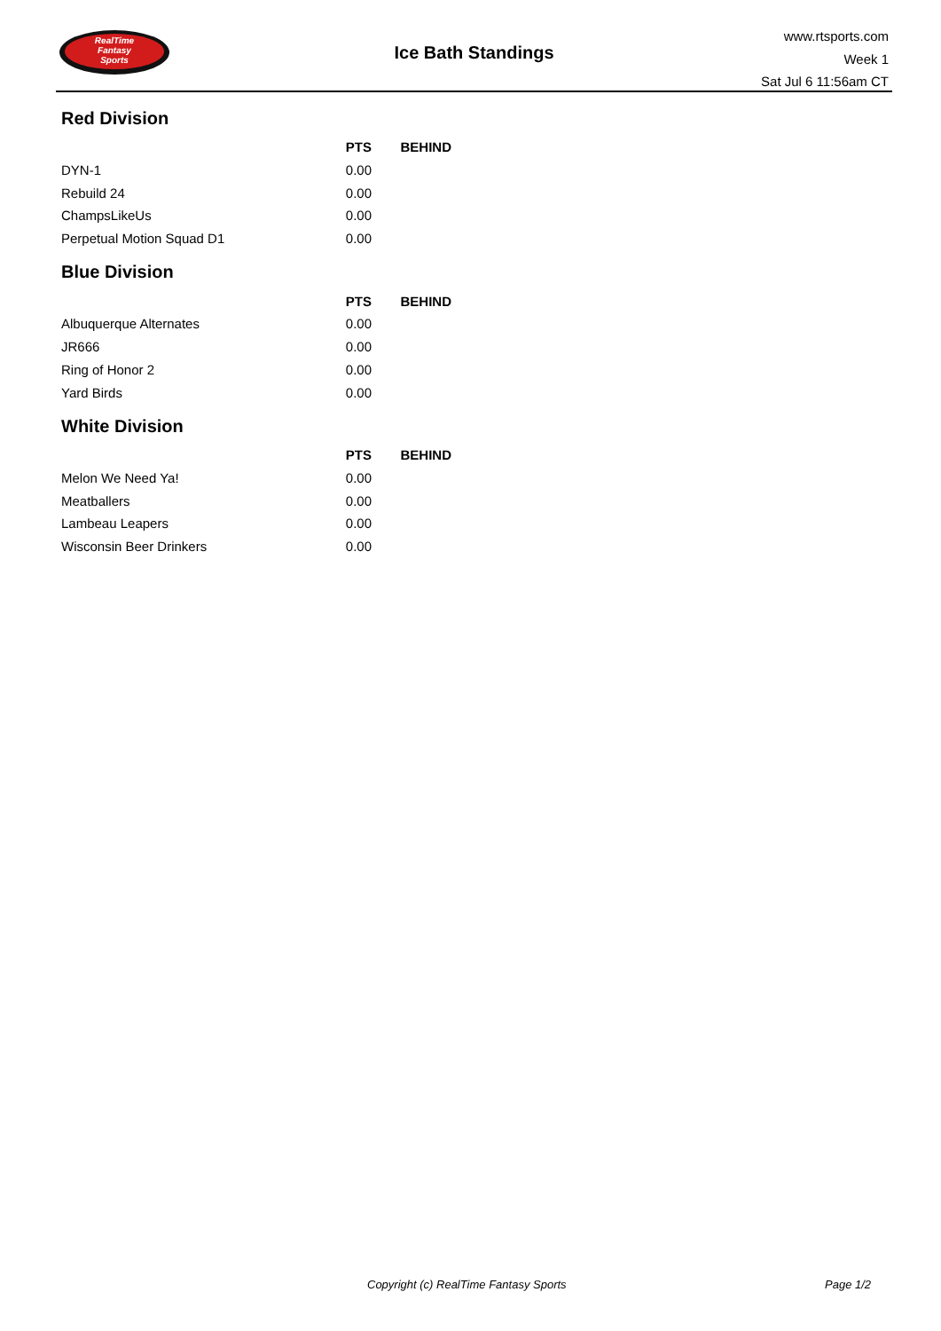RealTime
Fantasy
Sports
Ice Bath Standings
www.rtsports.com
Week 1
Sat Jul 6 11:56am CT
Red Division
| | PTS | BEHIND |
| --- | --- | --- |
| DYN-1 | 0.00 | |
| Rebuild 24 | 0.00 | |
| ChampsLikeUs | 0.00 | |
| Perpetual Motion Squad D1 | 0.00 | |
Blue Division
| | PTS | BEHIND |
| --- | --- | --- |
| Albuquerque Alternates | 0.00 | |
| JR666 | 0.00 | |
| Ring of Honor 2 | 0.00 | |
| Yard Birds | 0.00 | |
White Division
| | PTS | BEHIND |
| --- | --- | --- |
| Melon We Need Ya! | 0.00 | |
| Meatballers | 0.00 | |
| Lambeau Leapers | 0.00 | |
| Wisconsin Beer Drinkers | 0.00 | |
Copyright (c) RealTime Fantasy Sports Page 1/2